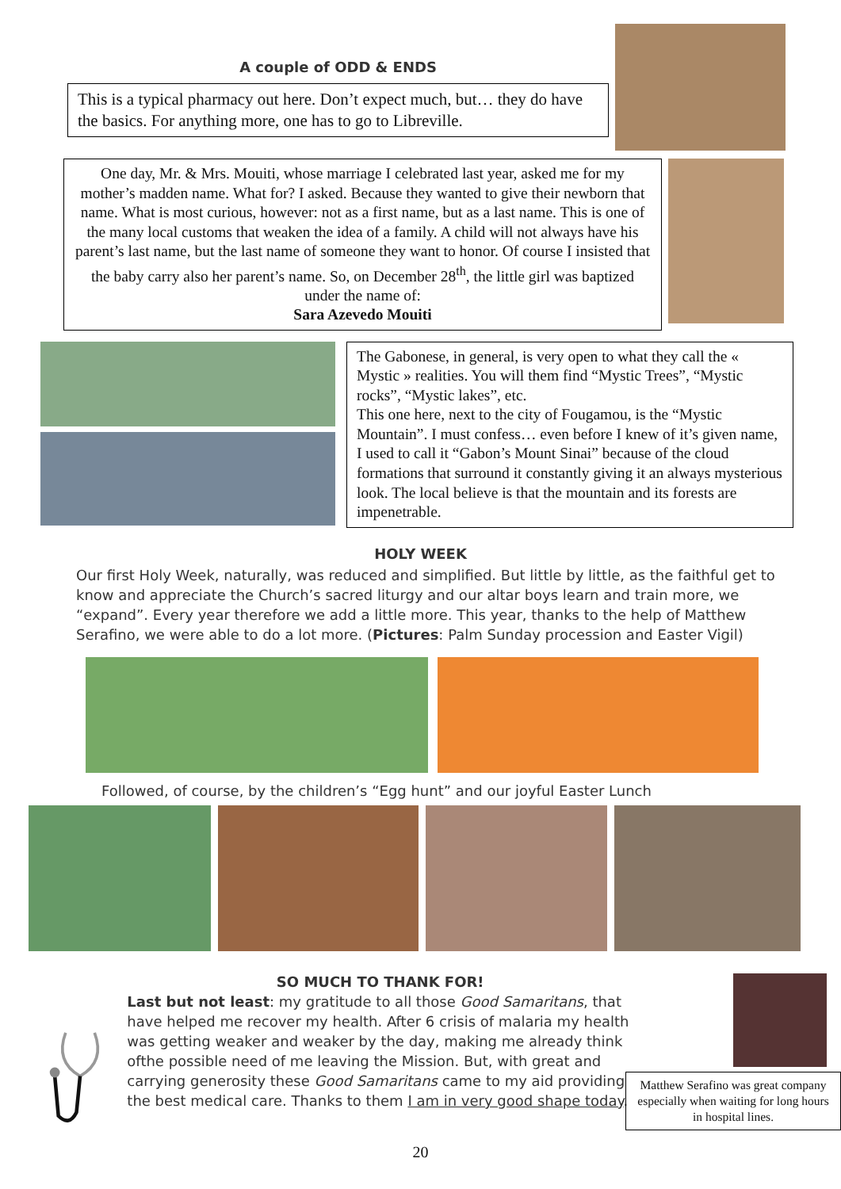A couple of ODD & ENDS
This is a typical pharmacy out here. Don’t expect much, but… they do have the basics. For anything more, one has to go to Libreville.
One day, Mr. & Mrs. Mouiti, whose marriage I celebrated last year, asked me for my mother’s madden name. What for? I asked. Because they wanted to give their newborn that name. What is most curious, however: not as a first name, but as a last name. This is one of the many local customs that weaken the idea of a family. A child will not always have his parent’s last name, but the last name of someone they want to honor. Of course I insisted that the baby carry also her parent’s name. So, on December 28<sup>th</sup>, the little girl was baptized under the name of:
Sara Azevedo Mouiti
The Gabonese, in general, is very open to what they call the « Mystic » realities. You will them find “Mystic Trees”, “Mystic rocks”, “Mystic lakes”, etc.
This one here, next to the city of Fougamou, is the “Mystic Mountain”. I must confess… even before I knew of it’s given name, I used to call it “Gabon’s Mount Sinai” because of the cloud formations that surround it constantly giving it an always mysterious look. The local believe is that the mountain and its forests are impenetrable.
HOLY WEEK
Our first Holy Week, naturally, was reduced and simplified. But little by little, as the faithful get to know and appreciate the Church’s sacred liturgy and our altar boys learn and train more, we “expand”. Every year therefore we add a little more. This year, thanks to the help of Matthew Serafino, we were able to do a lot more. (Pictures: Palm Sunday procession and Easter Vigil)
Followed, of course, by the children’s “Egg hunt” and our joyful Easter Lunch
SO MUCH TO THANK FOR!
Last but not least: my gratitude to all those Good Samaritans, that have helped me recover my health. After 6 crisis of malaria my health was getting weaker and weaker by the day, making me already think ofthe possible need of me leaving the Mission. But, with great and carrying generosity these Good Samaritans came to my aid providing the best medical care. Thanks to them I am in very good shape today.
Matthew Serafino was great company especially when waiting for long hours in hospital lines.
20